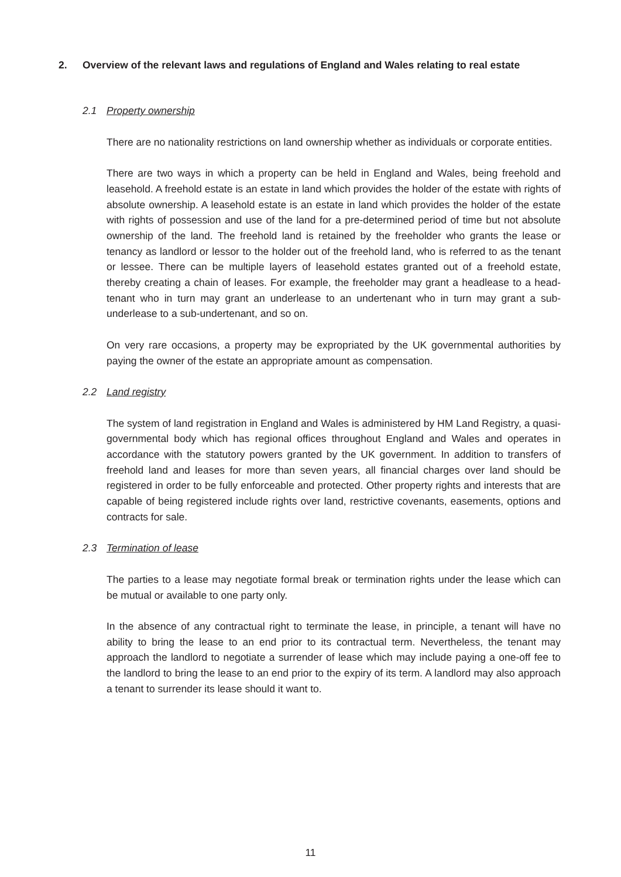2. Overview of the relevant laws and regulations of England and Wales relating to real estate
2.1 Property ownership
There are no nationality restrictions on land ownership whether as individuals or corporate entities.
There are two ways in which a property can be held in England and Wales, being freehold and leasehold. A freehold estate is an estate in land which provides the holder of the estate with rights of absolute ownership. A leasehold estate is an estate in land which provides the holder of the estate with rights of possession and use of the land for a pre-determined period of time but not absolute ownership of the land. The freehold land is retained by the freeholder who grants the lease or tenancy as landlord or lessor to the holder out of the freehold land, who is referred to as the tenant or lessee. There can be multiple layers of leasehold estates granted out of a freehold estate, thereby creating a chain of leases. For example, the freeholder may grant a headlease to a head-tenant who in turn may grant an underlease to an undertenant who in turn may grant a sub-underlease to a sub-undertenant, and so on.
On very rare occasions, a property may be expropriated by the UK governmental authorities by paying the owner of the estate an appropriate amount as compensation.
2.2 Land registry
The system of land registration in England and Wales is administered by HM Land Registry, a quasi-governmental body which has regional offices throughout England and Wales and operates in accordance with the statutory powers granted by the UK government. In addition to transfers of freehold land and leases for more than seven years, all financial charges over land should be registered in order to be fully enforceable and protected. Other property rights and interests that are capable of being registered include rights over land, restrictive covenants, easements, options and contracts for sale.
2.3 Termination of lease
The parties to a lease may negotiate formal break or termination rights under the lease which can be mutual or available to one party only.
In the absence of any contractual right to terminate the lease, in principle, a tenant will have no ability to bring the lease to an end prior to its contractual term. Nevertheless, the tenant may approach the landlord to negotiate a surrender of lease which may include paying a one-off fee to the landlord to bring the lease to an end prior to the expiry of its term. A landlord may also approach a tenant to surrender its lease should it want to.
11